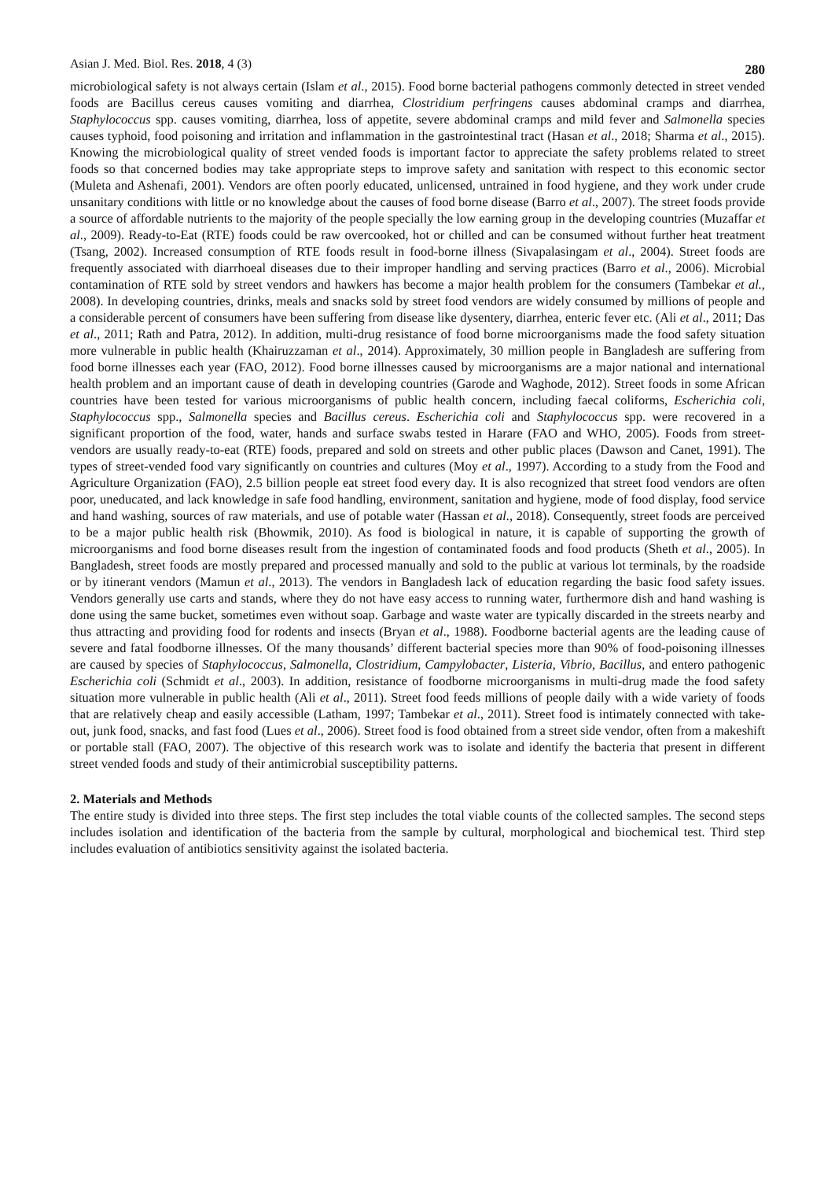Asian J. Med. Biol. Res. 2018, 4 (3) 280
microbiological safety is not always certain (Islam et al., 2015). Food borne bacterial pathogens commonly detected in street vended foods are Bacillus cereus causes vomiting and diarrhea, Clostridium perfringens causes abdominal cramps and diarrhea, Staphylococcus spp. causes vomiting, diarrhea, loss of appetite, severe abdominal cramps and mild fever and Salmonella species causes typhoid, food poisoning and irritation and inflammation in the gastrointestinal tract (Hasan et al., 2018; Sharma et al., 2015). Knowing the microbiological quality of street vended foods is important factor to appreciate the safety problems related to street foods so that concerned bodies may take appropriate steps to improve safety and sanitation with respect to this economic sector (Muleta and Ashenafi, 2001). Vendors are often poorly educated, unlicensed, untrained in food hygiene, and they work under crude unsanitary conditions with little or no knowledge about the causes of food borne disease (Barro et al., 2007). The street foods provide a source of affordable nutrients to the majority of the people specially the low earning group in the developing countries (Muzaffar et al., 2009). Ready-to-Eat (RTE) foods could be raw overcooked, hot or chilled and can be consumed without further heat treatment (Tsang, 2002). Increased consumption of RTE foods result in food-borne illness (Sivapalasingam et al., 2004). Street foods are frequently associated with diarrhoeal diseases due to their improper handling and serving practices (Barro et al., 2006). Microbial contamination of RTE sold by street vendors and hawkers has become a major health problem for the consumers (Tambekar et al., 2008). In developing countries, drinks, meals and snacks sold by street food vendors are widely consumed by millions of people and a considerable percent of consumers have been suffering from disease like dysentery, diarrhea, enteric fever etc. (Ali et al., 2011; Das et al., 2011; Rath and Patra, 2012). In addition, multi-drug resistance of food borne microorganisms made the food safety situation more vulnerable in public health (Khairuzzaman et al., 2014). Approximately, 30 million people in Bangladesh are suffering from food borne illnesses each year (FAO, 2012). Food borne illnesses caused by microorganisms are a major national and international health problem and an important cause of death in developing countries (Garode and Waghode, 2012). Street foods in some African countries have been tested for various microorganisms of public health concern, including faecal coliforms, Escherichia coli, Staphylococcus spp., Salmonella species and Bacillus cereus. Escherichia coli and Staphylococcus spp. were recovered in a significant proportion of the food, water, hands and surface swabs tested in Harare (FAO and WHO, 2005). Foods from street-vendors are usually ready-to-eat (RTE) foods, prepared and sold on streets and other public places (Dawson and Canet, 1991). The types of street-vended food vary significantly on countries and cultures (Moy et al., 1997). According to a study from the Food and Agriculture Organization (FAO), 2.5 billion people eat street food every day. It is also recognized that street food vendors are often poor, uneducated, and lack knowledge in safe food handling, environment, sanitation and hygiene, mode of food display, food service and hand washing, sources of raw materials, and use of potable water (Hassan et al., 2018). Consequently, street foods are perceived to be a major public health risk (Bhowmik, 2010). As food is biological in nature, it is capable of supporting the growth of microorganisms and food borne diseases result from the ingestion of contaminated foods and food products (Sheth et al., 2005). In Bangladesh, street foods are mostly prepared and processed manually and sold to the public at various lot terminals, by the roadside or by itinerant vendors (Mamun et al., 2013). The vendors in Bangladesh lack of education regarding the basic food safety issues. Vendors generally use carts and stands, where they do not have easy access to running water, furthermore dish and hand washing is done using the same bucket, sometimes even without soap. Garbage and waste water are typically discarded in the streets nearby and thus attracting and providing food for rodents and insects (Bryan et al., 1988). Foodborne bacterial agents are the leading cause of severe and fatal foodborne illnesses. Of the many thousands’ different bacterial species more than 90% of food-poisoning illnesses are caused by species of Staphylococcus, Salmonella, Clostridium, Campylobacter, Listeria, Vibrio, Bacillus, and entero pathogenic Escherichia coli (Schmidt et al., 2003). In addition, resistance of foodborne microorganisms in multi-drug made the food safety situation more vulnerable in public health (Ali et al., 2011). Street food feeds millions of people daily with a wide variety of foods that are relatively cheap and easily accessible (Latham, 1997; Tambekar et al., 2011). Street food is intimately connected with take-out, junk food, snacks, and fast food (Lues et al., 2006). Street food is food obtained from a street side vendor, often from a makeshift or portable stall (FAO, 2007). The objective of this research work was to isolate and identify the bacteria that present in different street vended foods and study of their antimicrobial susceptibility patterns.
2. Materials and Methods
The entire study is divided into three steps. The first step includes the total viable counts of the collected samples. The second steps includes isolation and identification of the bacteria from the sample by cultural, morphological and biochemical test. Third step includes evaluation of antibiotics sensitivity against the isolated bacteria.